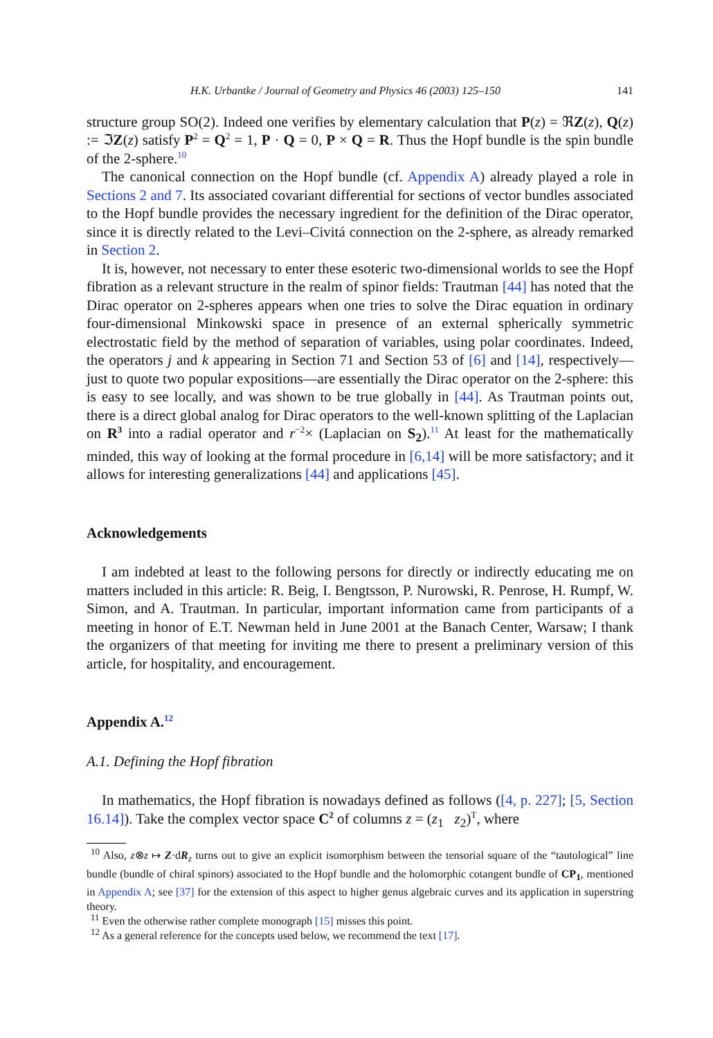H.K. Urbantke / Journal of Geometry and Physics 46 (2003) 125–150 141
structure group SO(2). Indeed one verifies by elementary calculation that P(z) = ℜZ(z), Q(z) := ℑZ(z) satisfy P<sup>2</sup> = Q<sup>2</sup> = 1, P · Q = 0, P × Q = R. Thus the Hopf bundle is the spin bundle of the 2-sphere.<sup>10</sup>
The canonical connection on the Hopf bundle (cf. Appendix A) already played a role in Sections 2 and 7. Its associated covariant differential for sections of vector bundles associated to the Hopf bundle provides the necessary ingredient for the definition of the Dirac operator, since it is directly related to the Levi–Civitá connection on the 2-sphere, as already remarked in Section 2.
It is, however, not necessary to enter these esoteric two-dimensional worlds to see the Hopf fibration as a relevant structure in the realm of spinor fields: Trautman [44] has noted that the Dirac operator on 2-spheres appears when one tries to solve the Dirac equation in ordinary four-dimensional Minkowski space in presence of an external spherically symmetric electrostatic field by the method of separation of variables, using polar coordinates. Indeed, the operators j and k appearing in Section 71 and Section 53 of [6] and [14], respectively—just to quote two popular expositions—are essentially the Dirac operator on the 2-sphere: this is easy to see locally, and was shown to be true globally in [44]. As Trautman points out, there is a direct global analog for Dirac operators to the well-known splitting of the Laplacian on R<sup>3</sup> into a radial operator and r<sup>−2</sup>× (Laplacian on S<sub>2</sub>).<sup>11</sup> At least for the mathematically minded, this way of looking at the formal procedure in [6,14] will be more satisfactory; and it allows for interesting generalizations [44] and applications [45].
Acknowledgements
I am indebted at least to the following persons for directly or indirectly educating me on matters included in this article: R. Beig, I. Bengtsson, P. Nurowski, R. Penrose, H. Rumpf, W. Simon, and A. Trautman. In particular, important information came from participants of a meeting in honor of E.T. Newman held in June 2001 at the Banach Center, Warsaw; I thank the organizers of that meeting for inviting me there to present a preliminary version of this article, for hospitality, and encouragement.
Appendix A.<sup>12</sup>
A.1. Defining the Hopf fibration
In mathematics, the Hopf fibration is nowadays defined as follows ([4, p. 227]; [5, Section 16.14]). Take the complex vector space C<sup>2</sup> of columns z = (z<sub>1</sub> z<sub>2</sub>)<sup>T</sup>, where
<sup>10</sup> Also, z⊗z ↦ Z·dR<sub>z</sub> turns out to give an explicit isomorphism between the tensorial square of the “tautological” line bundle (bundle of chiral spinors) associated to the Hopf bundle and the holomorphic cotangent bundle of CP<sub>1</sub>, mentioned in Appendix A; see [37] for the extension of this aspect to higher genus algebraic curves and its application in superstring theory.
<sup>11</sup> Even the otherwise rather complete monograph [15] misses this point.
<sup>12</sup> As a general reference for the concepts used below, we recommend the text [17].